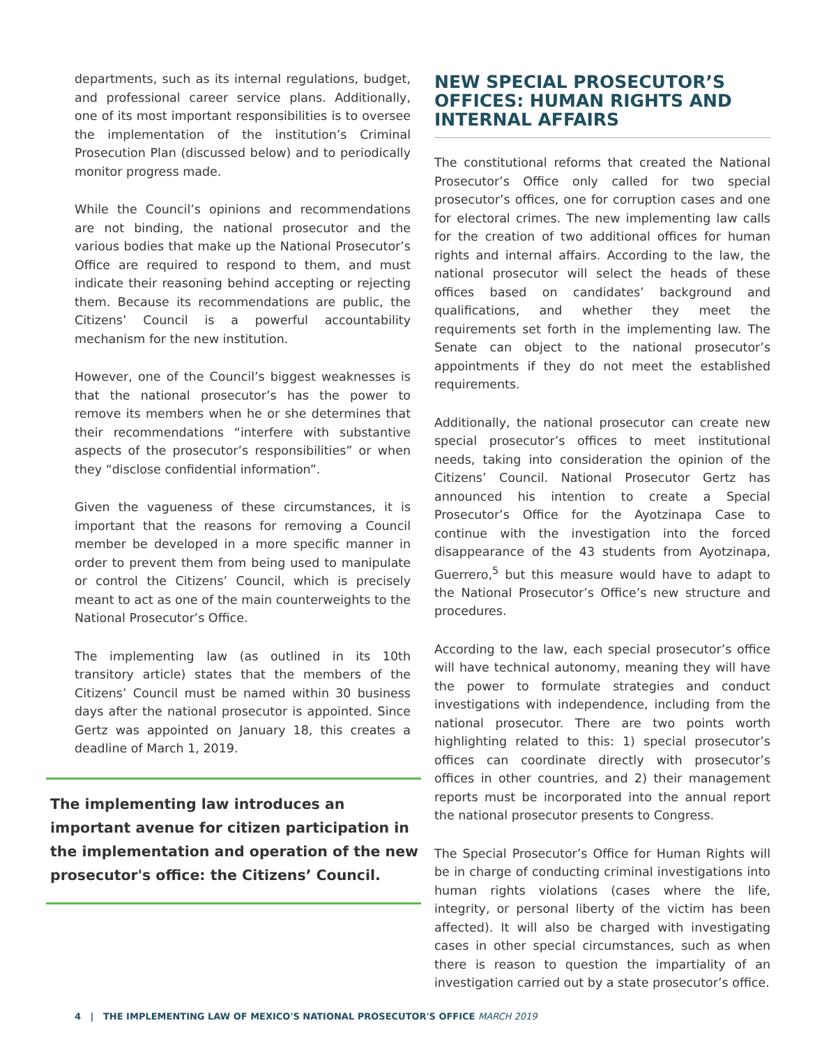departments, such as its internal regulations, budget, and professional career service plans. Additionally, one of its most important responsibilities is to oversee the implementation of the institution’s Criminal Prosecution Plan (discussed below) and to periodically monitor progress made.
While the Council’s opinions and recommendations are not binding, the national prosecutor and the various bodies that make up the National Prosecutor’s Office are required to respond to them, and must indicate their reasoning behind accepting or rejecting them. Because its recommendations are public, the Citizens’ Council is a powerful accountability mechanism for the new institution.
However, one of the Council’s biggest weaknesses is that the national prosecutor’s has the power to remove its members when he or she determines that their recommendations “interfere with substantive aspects of the prosecutor’s responsibilities” or when they “disclose confidential information”.
Given the vagueness of these circumstances, it is important that the reasons for removing a Council member be developed in a more specific manner in order to prevent them from being used to manipulate or control the Citizens’ Council, which is precisely meant to act as one of the main counterweights to the National Prosecutor’s Office.
The implementing law (as outlined in its 10th transitory article) states that the members of the Citizens’ Council must be named within 30 business days after the national prosecutor is appointed. Since Gertz was appointed on January 18, this creates a deadline of March 1, 2019.
The implementing law introduces an important avenue for citizen participation in the implementation and operation of the new prosecutor's office: the Citizens’ Council.
NEW SPECIAL PROSECUTOR’S OFFICES: HUMAN RIGHTS AND INTERNAL AFFAIRS
The constitutional reforms that created the National Prosecutor’s Office only called for two special prosecutor’s offices, one for corruption cases and one for electoral crimes. The new implementing law calls for the creation of two additional offices for human rights and internal affairs. According to the law, the national prosecutor will select the heads of these offices based on candidates’ background and qualifications, and whether they meet the requirements set forth in the implementing law. The Senate can object to the national prosecutor’s appointments if they do not meet the established requirements.
Additionally, the national prosecutor can create new special prosecutor’s offices to meet institutional needs, taking into consideration the opinion of the Citizens’ Council. National Prosecutor Gertz has announced his intention to create a Special Prosecutor’s Office for the Ayotzinapa Case to continue with the investigation into the forced disappearance of the 43 students from Ayotzinapa, Guerrero,<sup>5</sup> but this measure would have to adapt to the National Prosecutor’s Office’s new structure and procedures.
According to the law, each special prosecutor’s office will have technical autonomy, meaning they will have the power to formulate strategies and conduct investigations with independence, including from the national prosecutor. There are two points worth highlighting related to this: 1) special prosecutor’s offices can coordinate directly with prosecutor’s offices in other countries, and 2) their management reports must be incorporated into the annual report the national prosecutor presents to Congress.
The Special Prosecutor’s Office for Human Rights will be in charge of conducting criminal investigations into human rights violations (cases where the life, integrity, or personal liberty of the victim has been affected). It will also be charged with investigating cases in other special circumstances, such as when there is reason to question the impartiality of an investigation carried out by a state prosecutor’s office.
4 | THE IMPLEMENTING LAW OF MEXICO'S NATIONAL PROSECUTOR'S OFFICE MARCH 2019